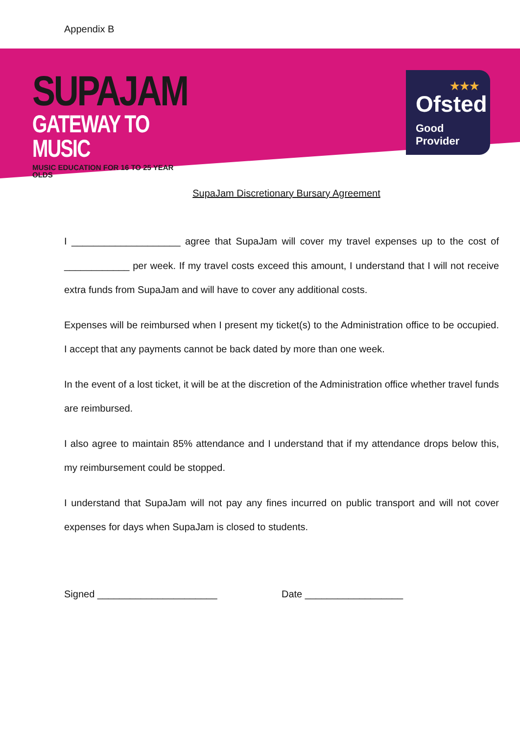Appendix B
SUPAJAM
GATEWAY TO MUSIC
MUSIC EDUCATION FOR 16 TO 25 YEAR OLDS
★★★
Ofsted
Good
Provider
SupaJam Discretionary Bursary Agreement
I ____________________ agree that SupaJam will cover my travel expenses up to the cost of ____________ per week. If my travel costs exceed this amount, I understand that I will not receive extra funds from SupaJam and will have to cover any additional costs.
Expenses will be reimbursed when I present my ticket(s) to the Administration office to be occupied. I accept that any payments cannot be back dated by more than one week.
In the event of a lost ticket, it will be at the discretion of the Administration office whether travel funds are reimbursed.
I also agree to maintain 85% attendance and I understand that if my attendance drops below this, my reimbursement could be stopped.
I understand that SupaJam will not pay any fines incurred on public transport and will not cover expenses for days when SupaJam is closed to students.
Signed ______________________ Date __________________